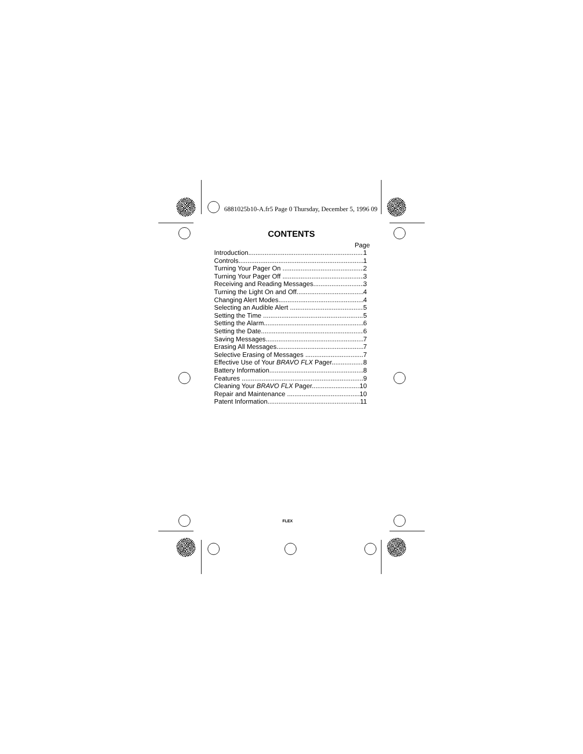6881025b10-A.fr5 Page 0 Thursday, December 5, 1996 09
CONTENTS
Page
Introduction 1
Controls 1
Turning Your Pager On 2
Turning Your Pager Off 3
Receiving and Reading Messages 3
Turning the Light On and Off 4
Changing Alert Modes 4
Selecting an Audible Alert 5
Setting the Time 5
Setting the Alarm 6
Setting the Date 6
Saving Messages 7
Erasing All Messages 7
Selective Erasing of Messages 7
Effective Use of Your BRAVO FLX Pager 8
Battery Information 8
Features 9
Cleaning Your BRAVO FLX Pager 10
Repair and Maintenance 10
Patent Information 11
FLEX